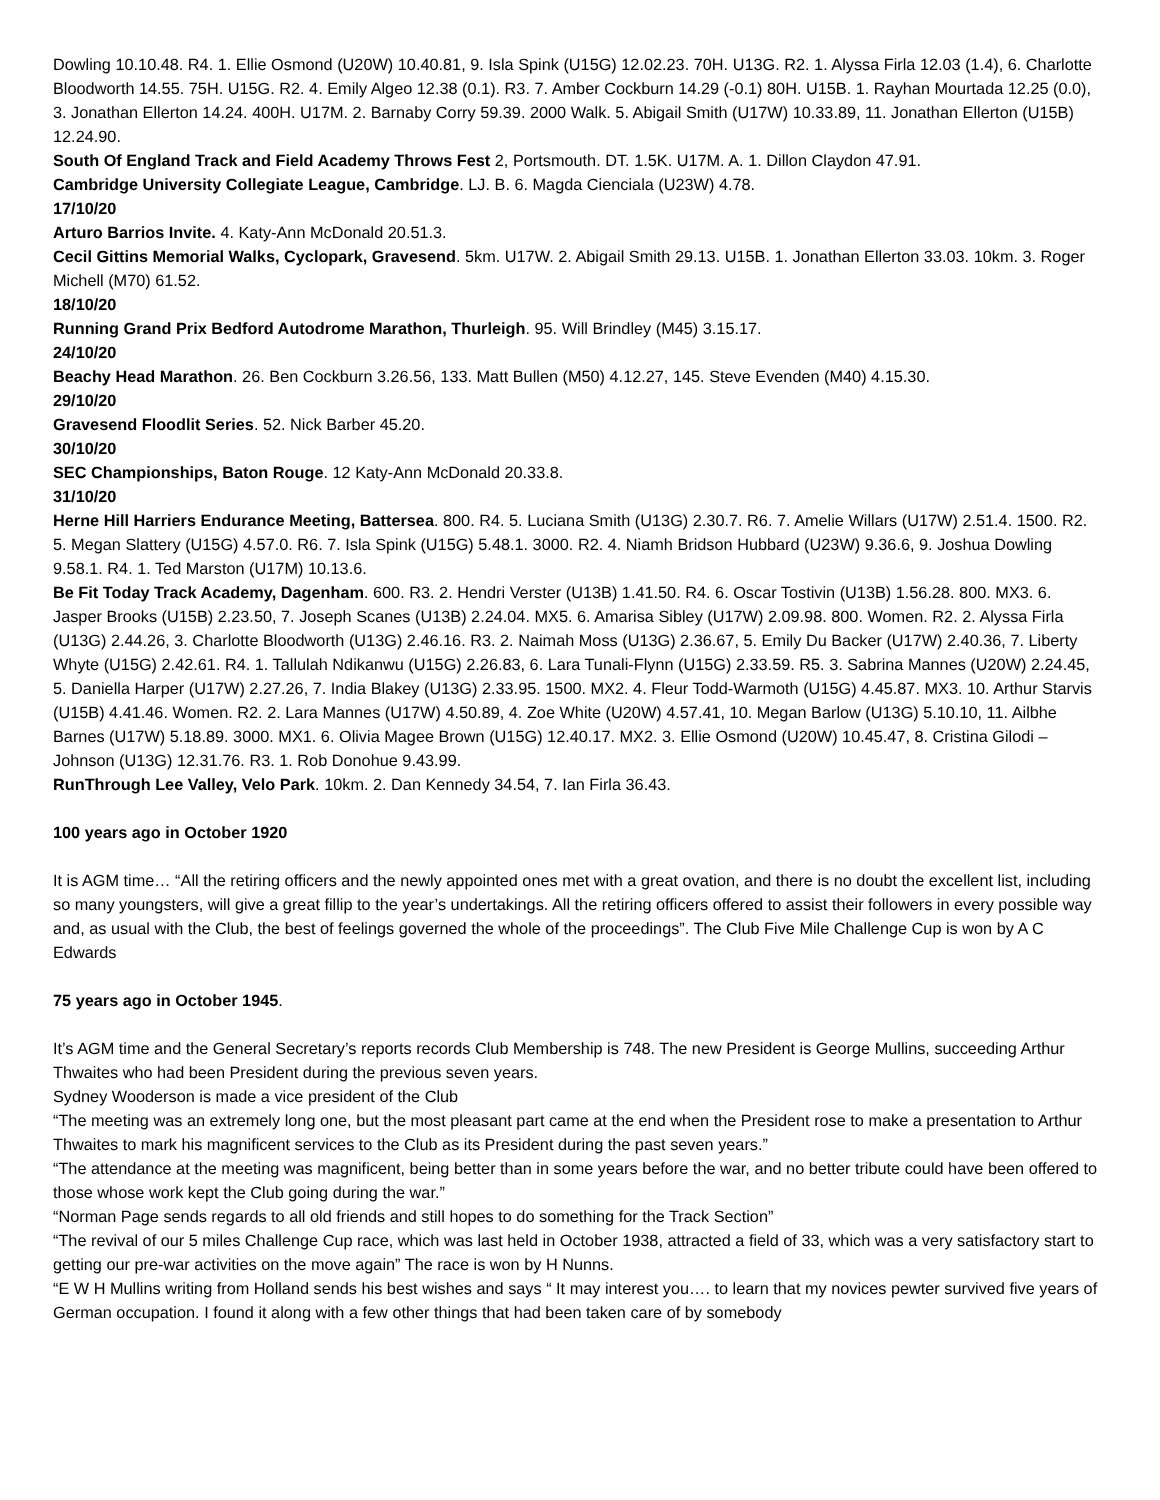Dowling 10.10.48. R4. 1. Ellie Osmond (U20W) 10.40.81, 9. Isla Spink (U15G) 12.02.23. 70H. U13G. R2. 1. Alyssa Firla 12.03 (1.4), 6. Charlotte Bloodworth 14.55. 75H. U15G. R2. 4. Emily Algeo 12.38 (0.1). R3. 7. Amber Cockburn 14.29 (-0.1) 80H. U15B. 1. Rayhan Mourtada 12.25 (0.0), 3. Jonathan Ellerton 14.24. 400H. U17M. 2. Barnaby Corry 59.39. 2000 Walk. 5. Abigail Smith (U17W) 10.33.89, 11. Jonathan Ellerton (U15B) 12.24.90.
South Of England Track and Field Academy Throws Fest 2, Portsmouth. DT. 1.5K. U17M. A. 1. Dillon Claydon 47.91.
Cambridge University Collegiate League, Cambridge. LJ. B. 6. Magda Cienciala (U23W) 4.78.
17/10/20
Arturo Barrios Invite. 4. Katy-Ann McDonald 20.51.3.
Cecil Gittins Memorial Walks, Cyclopark, Gravesend. 5km. U17W. 2. Abigail Smith 29.13. U15B. 1. Jonathan Ellerton 33.03. 10km. 3. Roger Michell (M70) 61.52.
18/10/20
Running Grand Prix Bedford Autodrome Marathon, Thurleigh. 95. Will Brindley (M45) 3.15.17.
24/10/20
Beachy Head Marathon. 26. Ben Cockburn 3.26.56, 133. Matt Bullen (M50) 4.12.27, 145. Steve Evenden (M40) 4.15.30.
29/10/20
Gravesend Floodlit Series. 52. Nick Barber 45.20.
30/10/20
SEC Championships, Baton Rouge. 12 Katy-Ann McDonald 20.33.8.
31/10/20
Herne Hill Harriers Endurance Meeting, Battersea. 800. R4. 5. Luciana Smith (U13G) 2.30.7. R6. 7. Amelie Willars (U17W) 2.51.4. 1500. R2. 5. Megan Slattery (U15G) 4.57.0. R6. 7. Isla Spink (U15G) 5.48.1. 3000. R2. 4. Niamh Bridson Hubbard (U23W) 9.36.6, 9. Joshua Dowling 9.58.1. R4. 1. Ted Marston (U17M) 10.13.6.
Be Fit Today Track Academy, Dagenham. 600. R3. 2. Hendri Verster (U13B) 1.41.50. R4. 6. Oscar Tostivin (U13B) 1.56.28. 800. MX3. 6. Jasper Brooks (U15B) 2.23.50, 7. Joseph Scanes (U13B) 2.24.04. MX5. 6. Amarisa Sibley (U17W) 2.09.98. 800. Women. R2. 2. Alyssa Firla (U13G) 2.44.26, 3. Charlotte Bloodworth (U13G) 2.46.16. R3. 2. Naimah Moss (U13G) 2.36.67, 5. Emily Du Backer (U17W) 2.40.36, 7. Liberty Whyte (U15G) 2.42.61. R4. 1. Tallulah Ndikanwu (U15G) 2.26.83, 6. Lara Tunali-Flynn (U15G) 2.33.59. R5. 3. Sabrina Mannes (U20W) 2.24.45, 5. Daniella Harper (U17W) 2.27.26, 7. India Blakey (U13G) 2.33.95. 1500. MX2. 4. Fleur Todd-Warmoth (U15G) 4.45.87. MX3. 10. Arthur Starvis (U15B) 4.41.46. Women. R2. 2. Lara Mannes (U17W) 4.50.89, 4. Zoe White (U20W) 4.57.41, 10. Megan Barlow (U13G) 5.10.10, 11. Ailbhe Barnes (U17W) 5.18.89. 3000. MX1. 6. Olivia Magee Brown (U15G) 12.40.17. MX2. 3. Ellie Osmond (U20W) 10.45.47, 8. Cristina Gilodi – Johnson (U13G) 12.31.76. R3. 1. Rob Donohue 9.43.99.
RunThrough Lee Valley, Velo Park. 10km. 2. Dan Kennedy 34.54, 7. Ian Firla 36.43.
100 years ago in October 1920
It is AGM time… “All the retiring officers and the newly appointed ones met with a great ovation, and there is no doubt the excellent list, including so many youngsters, will give a great fillip to the year’s undertakings. All the retiring officers offered to assist their followers in every possible way and, as usual with the Club, the best of feelings governed the whole of the proceedings”. The Club Five Mile Challenge Cup is won by A C Edwards
75 years ago in October 1945.
It’s AGM time and the General Secretary’s reports records Club Membership is 748. The new President is George Mullins, succeeding Arthur Thwaites who had been President during the previous seven years.
Sydney Wooderson is made a vice president of the Club
“The meeting was an extremely long one, but the most pleasant part came at the end when the President rose to make a presentation to Arthur Thwaites to mark his magnificent services to the Club as its President during the past seven years.”
“The attendance at the meeting was magnificent, being better than in some years before the war, and no better tribute could have been offered to those whose work kept the Club going during the war.”
“Norman Page sends regards to all old friends and still hopes to do something for the Track Section”
“The revival of our 5 miles Challenge Cup race, which was last held in October 1938, attracted a field of 33, which was a very satisfactory start to getting our pre-war activities on the move again” The race is won by H Nunns.
“E W H Mullins writing from Holland sends his best wishes and says “ It may interest you…. to learn that my novices pewter survived five years of German occupation. I found it along with a few other things that had been taken care of by somebody